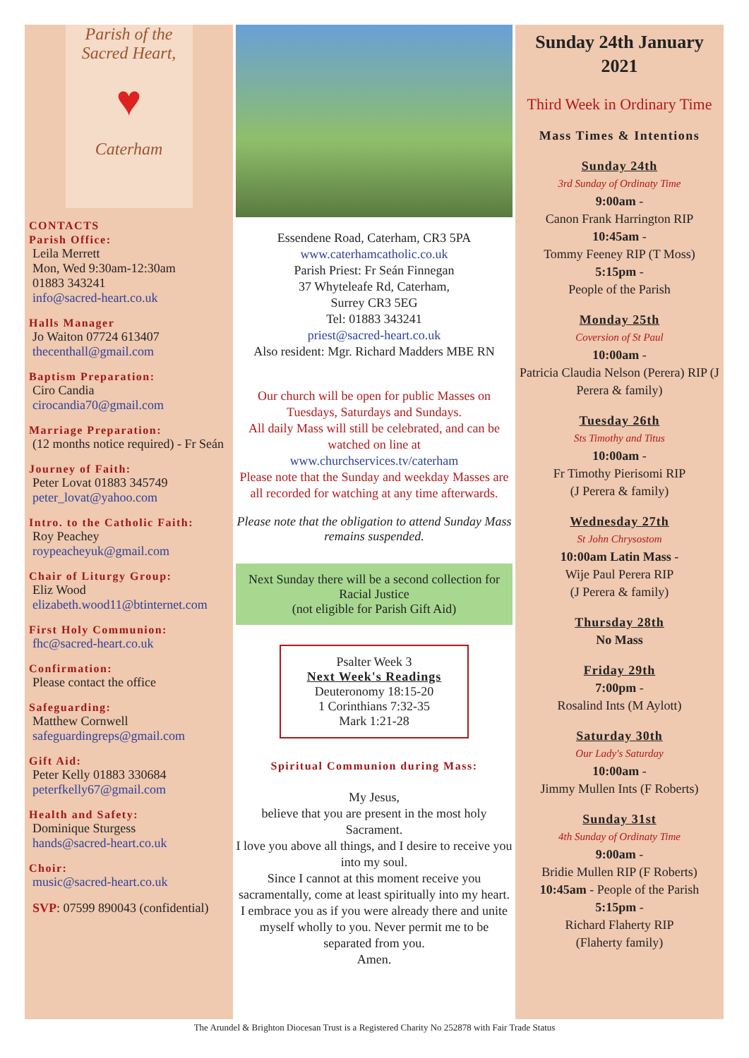Parish of the
Sacred Heart,
♥
Caterham
CONTACTS
Parish Office:
Leila Merrett
Mon, Wed 9:30am-12:30am
01883 343241
info@sacred-heart.co.uk
Halls Manager
Jo Waiton 07724 613407
thecenthall@gmail.com
Baptism Preparation:
Ciro Candia
cirocandia70@gmail.com
Marriage Preparation:
(12 months notice required) - Fr Seán
Journey of Faith:
Peter Lovat 01883 345749
peter_lovat@yahoo.com
Intro. to the Catholic Faith:
Roy Peachey
roypeacheyuk@gmail.com
Chair of Liturgy Group:
Eliz Wood
elizabeth.wood11@btinternet.com
First Holy Communion:
fhc@sacred-heart.co.uk
Confirmation:
Please contact the office
Safeguarding:
Matthew Cornwell
safeguardingreps@gmail.com
Gift Aid:
Peter Kelly 01883 330684
peterfkelly67@gmail.com
Health and Safety:
Dominique Sturgess
hands@sacred-heart.co.uk
Choir:
music@sacred-heart.co.uk
SVP: 07599 890043 (confidential)
Essendene Road, Caterham, CR3 5PA
www.caterhamcatholic.co.uk
Parish Priest: Fr Seán Finnegan
37 Whyteleafe Rd, Caterham,
Surrey CR3 5EG
Tel: 01883 343241
priest@sacred-heart.co.uk
Also resident: Mgr. Richard Madders MBE RN
Our church will be open for public Masses on Tuesdays, Saturdays and Sundays.
All daily Mass will still be celebrated, and can be watched on line at
www.churchservices.tv/caterham
Please note that the Sunday and weekday Masses are all recorded for watching at any time afterwards.
Please note that the obligation to attend Sunday Mass remains suspended.
Next Sunday there will be a second collection for Racial Justice
(not eligible for Parish Gift Aid)
Psalter Week 3
Next Week's Readings
Deuteronomy 18:15-20
1 Corinthians 7:32-35
Mark 1:21-28
Spiritual Communion during Mass:
My Jesus,
believe that you are present in the most holy Sacrament.
I love you above all things, and I desire to receive you into my soul.
Since I cannot at this moment receive you sacramentally, come at least spiritually into my heart. I embrace you as if you were already there and unite myself wholly to you. Never permit me to be separated from you.
Amen.
Sunday 24th January 2021
Third Week in Ordinary Time
Mass Times & Intentions
Sunday 24th
3rd Sunday of Ordinaty Time
9:00am -
Canon Frank Harrington RIP
10:45am -
Tommy Feeney RIP (T Moss)
5:15pm -
People of the Parish
Monday 25th
Coversion of St Paul
10:00am -
Patricia Claudia Nelson (Perera) RIP (J Perera & family)
Tuesday 26th
Sts Timothy and Titus
10:00am -
Fr Timothy Pierisomi RIP
(J Perera & family)
Wednesday 27th
St John Chrysostom
10:00am Latin Mass -
Wije Paul Perera RIP
(J Perera & family)
Thursday 28th
No Mass
Friday 29th
7:00pm -
Rosalind Ints (M Aylott)
Saturday 30th
Our Lady's Saturday
10:00am -
Jimmy Mullen Ints (F Roberts)
Sunday 31st
4th Sunday of Ordinaty Time
9:00am -
Bridie Mullen RIP (F Roberts)
10:45am - People of the Parish
5:15pm -
Richard Flaherty RIP
(Flaherty family)
The Arundel & Brighton Diocesan Trust is a Registered Charity No 252878 with Fair Trade Status